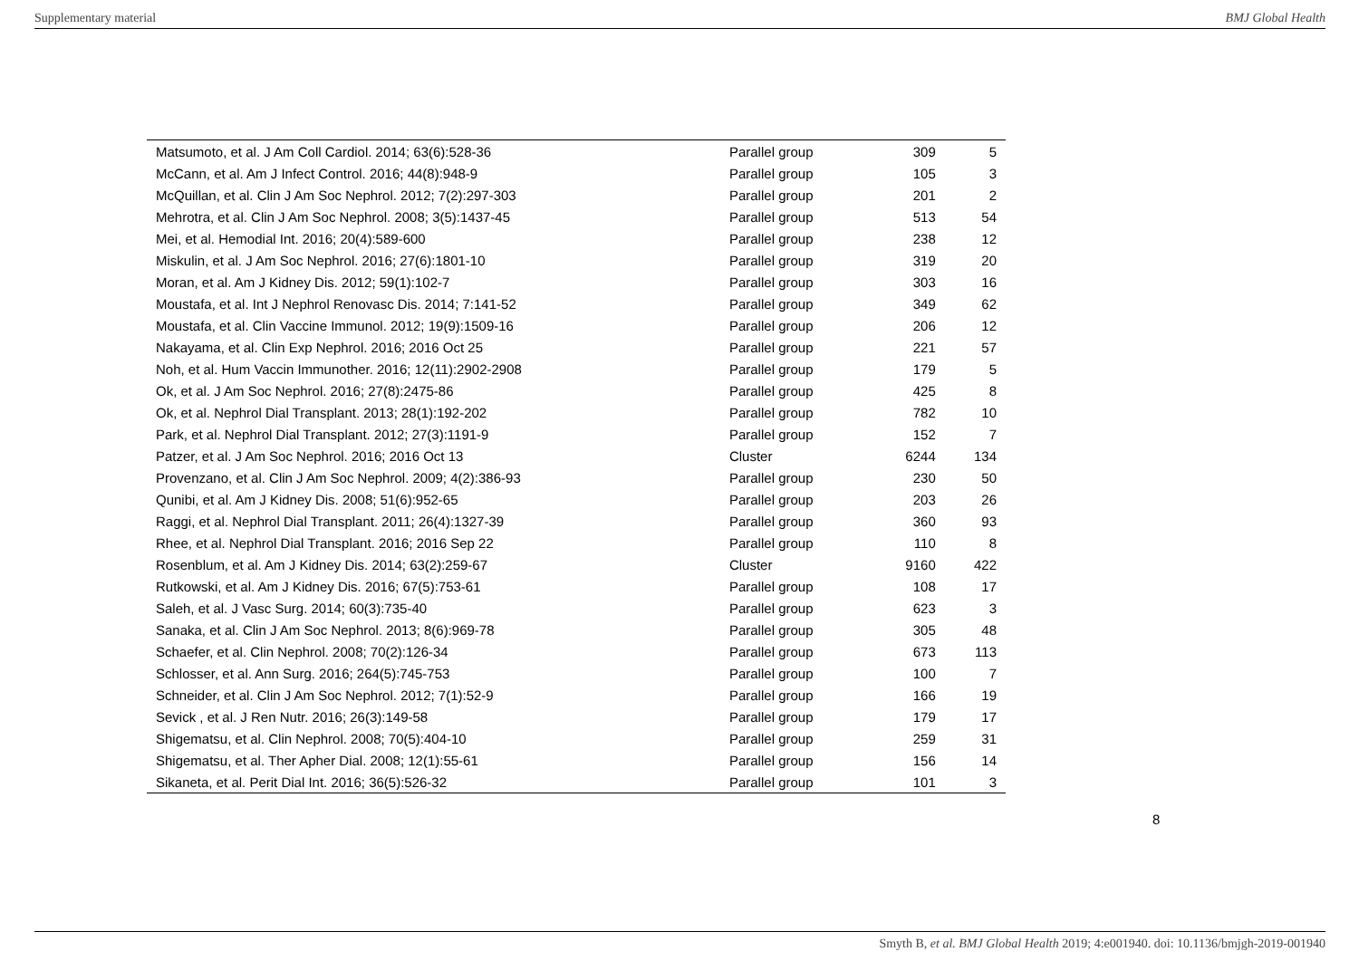Supplementary material BMJ Global Health
| Matsumoto, et al. J Am Coll Cardiol. 2014; 63(6):528-36 | Parallel group | 309 | 5 |
| McCann, et al. Am J Infect Control. 2016; 44(8):948-9 | Parallel group | 105 | 3 |
| McQuillan, et al. Clin J Am Soc Nephrol. 2012; 7(2):297-303 | Parallel group | 201 | 2 |
| Mehrotra, et al. Clin J Am Soc Nephrol. 2008; 3(5):1437-45 | Parallel group | 513 | 54 |
| Mei, et al. Hemodial Int. 2016; 20(4):589-600 | Parallel group | 238 | 12 |
| Miskulin, et al. J Am Soc Nephrol. 2016; 27(6):1801-10 | Parallel group | 319 | 20 |
| Moran, et al. Am J Kidney Dis. 2012; 59(1):102-7 | Parallel group | 303 | 16 |
| Moustafa, et al. Int J Nephrol Renovasc Dis. 2014; 7:141-52 | Parallel group | 349 | 62 |
| Moustafa, et al. Clin Vaccine Immunol. 2012; 19(9):1509-16 | Parallel group | 206 | 12 |
| Nakayama, et al. Clin Exp Nephrol. 2016; 2016 Oct 25 | Parallel group | 221 | 57 |
| Noh, et al. Hum Vaccin Immunother. 2016; 12(11):2902-2908 | Parallel group | 179 | 5 |
| Ok, et al. J Am Soc Nephrol. 2016; 27(8):2475-86 | Parallel group | 425 | 8 |
| Ok, et al. Nephrol Dial Transplant. 2013; 28(1):192-202 | Parallel group | 782 | 10 |
| Park, et al. Nephrol Dial Transplant. 2012; 27(3):1191-9 | Parallel group | 152 | 7 |
| Patzer, et al. J Am Soc Nephrol. 2016; 2016 Oct 13 | Cluster | 6244 | 134 |
| Provenzano, et al. Clin J Am Soc Nephrol. 2009; 4(2):386-93 | Parallel group | 230 | 50 |
| Qunibi, et al. Am J Kidney Dis. 2008; 51(6):952-65 | Parallel group | 203 | 26 |
| Raggi, et al. Nephrol Dial Transplant. 2011; 26(4):1327-39 | Parallel group | 360 | 93 |
| Rhee, et al. Nephrol Dial Transplant. 2016; 2016 Sep 22 | Parallel group | 110 | 8 |
| Rosenblum, et al. Am J Kidney Dis. 2014; 63(2):259-67 | Cluster | 9160 | 422 |
| Rutkowski, et al. Am J Kidney Dis. 2016; 67(5):753-61 | Parallel group | 108 | 17 |
| Saleh, et al. J Vasc Surg. 2014; 60(3):735-40 | Parallel group | 623 | 3 |
| Sanaka, et al. Clin J Am Soc Nephrol. 2013; 8(6):969-78 | Parallel group | 305 | 48 |
| Schaefer, et al. Clin Nephrol. 2008; 70(2):126-34 | Parallel group | 673 | 113 |
| Schlosser, et al. Ann Surg. 2016; 264(5):745-753 | Parallel group | 100 | 7 |
| Schneider, et al. Clin J Am Soc Nephrol. 2012; 7(1):52-9 | Parallel group | 166 | 19 |
| Sevick , et al. J Ren Nutr. 2016; 26(3):149-58 | Parallel group | 179 | 17 |
| Shigematsu, et al. Clin Nephrol. 2008; 70(5):404-10 | Parallel group | 259 | 31 |
| Shigematsu, et al. Ther Apher Dial. 2008; 12(1):55-61 | Parallel group | 156 | 14 |
| Sikaneta, et al. Perit Dial Int. 2016; 36(5):526-32 | Parallel group | 101 | 3 |
8
Smyth B, et al. BMJ Global Health 2019; 4:e001940. doi: 10.1136/bmjgh-2019-001940